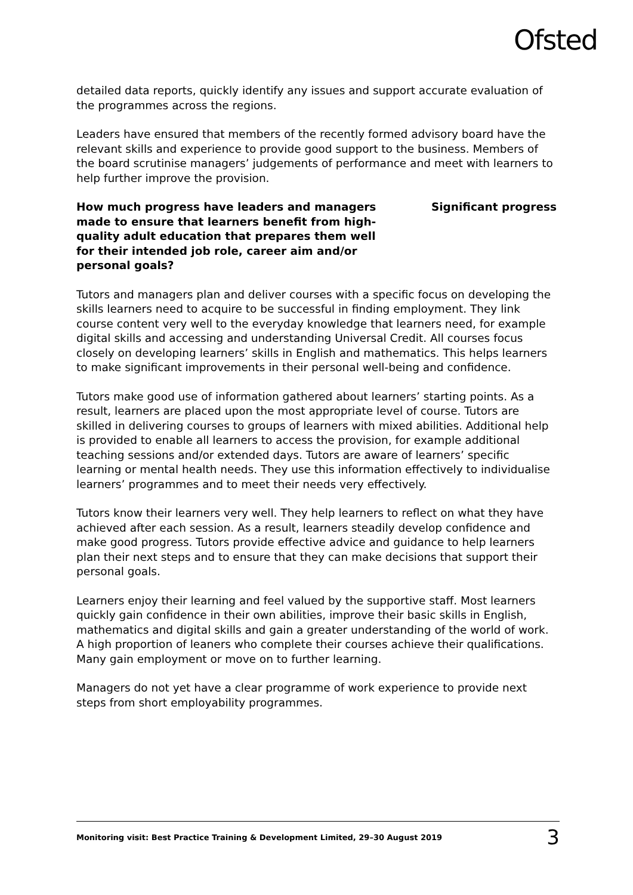Ofsted
detailed data reports, quickly identify any issues and support accurate evaluation of the programmes across the regions.
Leaders have ensured that members of the recently formed advisory board have the relevant skills and experience to provide good support to the business. Members of the board scrutinise managers’ judgements of performance and meet with learners to help further improve the provision.
How much progress have leaders and managers made to ensure that learners benefit from high-quality adult education that prepares them well for their intended job role, career aim and/or personal goals?
Significant progress
Tutors and managers plan and deliver courses with a specific focus on developing the skills learners need to acquire to be successful in finding employment. They link course content very well to the everyday knowledge that learners need, for example digital skills and accessing and understanding Universal Credit. All courses focus closely on developing learners’ skills in English and mathematics. This helps learners to make significant improvements in their personal well-being and confidence.
Tutors make good use of information gathered about learners’ starting points. As a result, learners are placed upon the most appropriate level of course. Tutors are skilled in delivering courses to groups of learners with mixed abilities. Additional help is provided to enable all learners to access the provision, for example additional teaching sessions and/or extended days. Tutors are aware of learners’ specific learning or mental health needs. They use this information effectively to individualise learners’ programmes and to meet their needs very effectively.
Tutors know their learners very well. They help learners to reflect on what they have achieved after each session. As a result, learners steadily develop confidence and make good progress. Tutors provide effective advice and guidance to help learners plan their next steps and to ensure that they can make decisions that support their personal goals.
Learners enjoy their learning and feel valued by the supportive staff. Most learners quickly gain confidence in their own abilities, improve their basic skills in English, mathematics and digital skills and gain a greater understanding of the world of work. A high proportion of leaners who complete their courses achieve their qualifications. Many gain employment or move on to further learning.
Managers do not yet have a clear programme of work experience to provide next steps from short employability programmes.
Monitoring visit: Best Practice Training & Development Limited, 29–30 August 2019 3